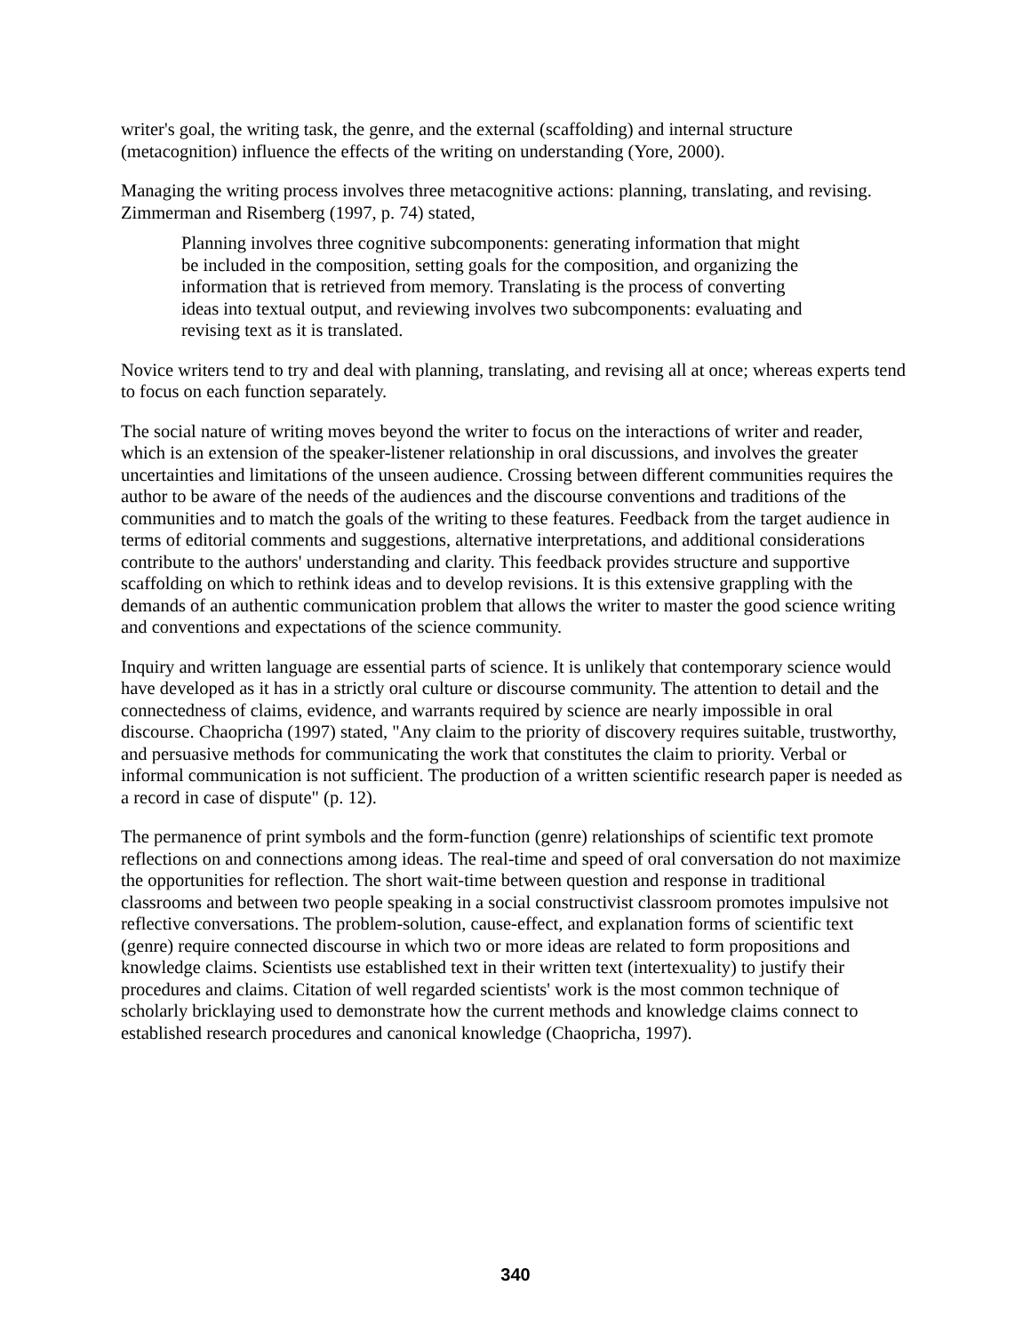writer's goal, the writing task, the genre, and the external (scaffolding) and internal structure (metacognition) influence the effects of the writing on understanding (Yore, 2000).
Managing the writing process involves three metacognitive actions: planning, translating, and revising. Zimmerman and Risemberg (1997, p. 74) stated,
Planning involves three cognitive subcomponents: generating information that might be included in the composition, setting goals for the composition, and organizing the information that is retrieved from memory. Translating is the process of converting ideas into textual output, and reviewing involves two subcomponents: evaluating and revising text as it is translated.
Novice writers tend to try and deal with planning, translating, and revising all at once; whereas experts tend to focus on each function separately.
The social nature of writing moves beyond the writer to focus on the interactions of writer and reader, which is an extension of the speaker-listener relationship in oral discussions, and involves the greater uncertainties and limitations of the unseen audience. Crossing between different communities requires the author to be aware of the needs of the audiences and the discourse conventions and traditions of the communities and to match the goals of the writing to these features. Feedback from the target audience in terms of editorial comments and suggestions, alternative interpretations, and additional considerations contribute to the authors' understanding and clarity. This feedback provides structure and supportive scaffolding on which to rethink ideas and to develop revisions. It is this extensive grappling with the demands of an authentic communication problem that allows the writer to master the good science writing and conventions and expectations of the science community.
Inquiry and written language are essential parts of science. It is unlikely that contemporary science would have developed as it has in a strictly oral culture or discourse community. The attention to detail and the connectedness of claims, evidence, and warrants required by science are nearly impossible in oral discourse. Chaopricha (1997) stated, "Any claim to the priority of discovery requires suitable, trustworthy, and persuasive methods for communicating the work that constitutes the claim to priority. Verbal or informal communication is not sufficient. The production of a written scientific research paper is needed as a record in case of dispute" (p. 12).
The permanence of print symbols and the form-function (genre) relationships of scientific text promote reflections on and connections among ideas. The real-time and speed of oral conversation do not maximize the opportunities for reflection. The short wait-time between question and response in traditional classrooms and between two people speaking in a social constructivist classroom promotes impulsive not reflective conversations. The problem-solution, cause-effect, and explanation forms of scientific text (genre) require connected discourse in which two or more ideas are related to form propositions and knowledge claims. Scientists use established text in their written text (intertexuality) to justify their procedures and claims. Citation of well regarded scientists' work is the most common technique of scholarly bricklaying used to demonstrate how the current methods and knowledge claims connect to established research procedures and canonical knowledge (Chaopricha, 1997).
340